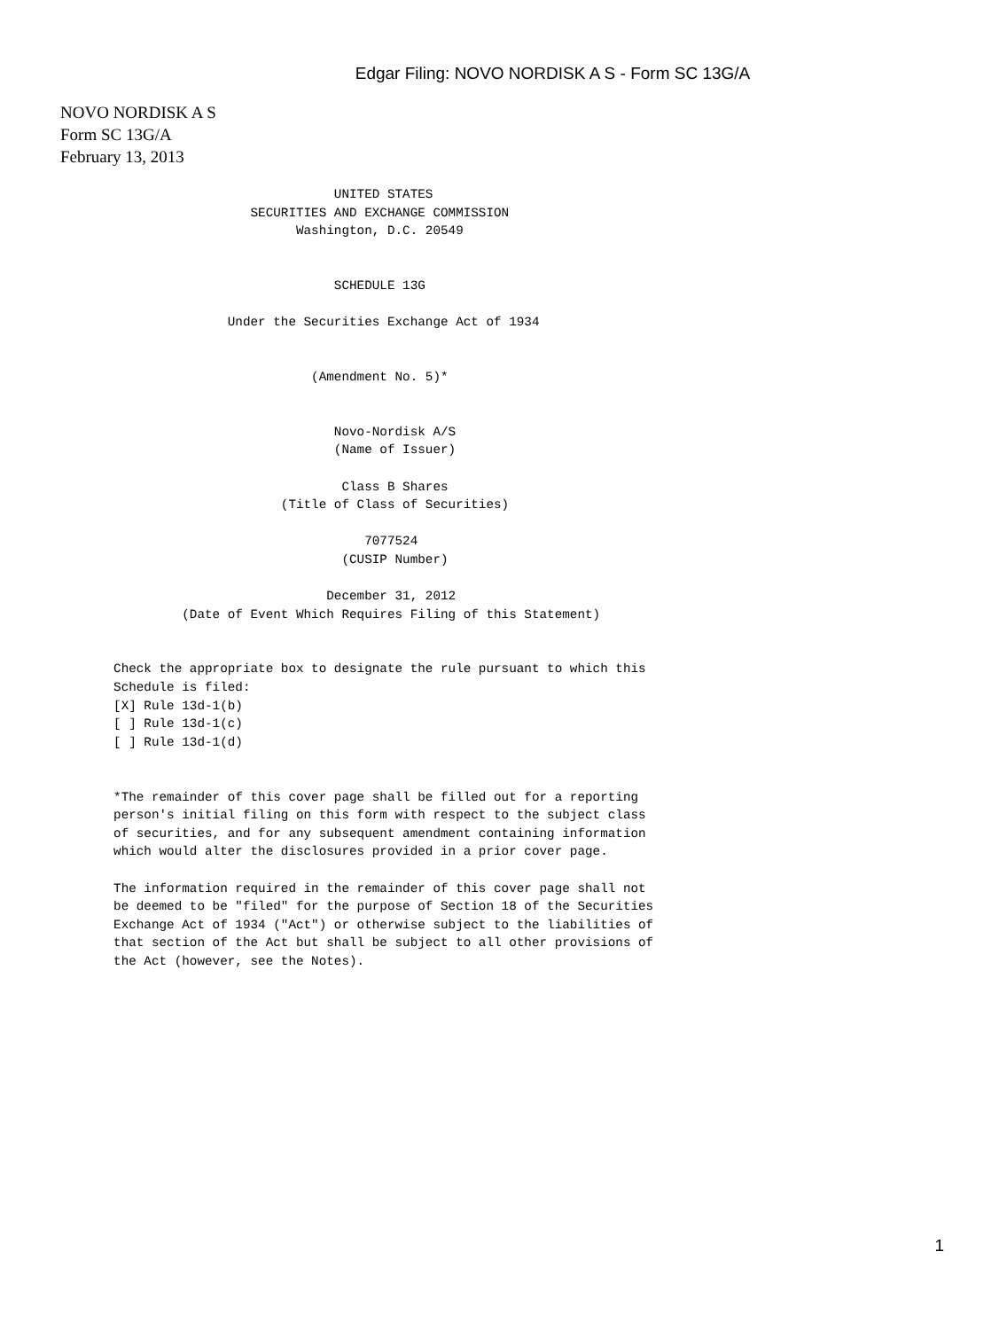Edgar Filing: NOVO NORDISK A S - Form SC 13G/A
NOVO NORDISK A S
Form SC 13G/A
February 13, 2013
                                    UNITED STATES
                         SECURITIES AND EXCHANGE COMMISSION
                               Washington, D.C. 20549


                                    SCHEDULE 13G

                      Under the Securities Exchange Act of 1934


                                 (Amendment No. 5)*


                                    Novo-Nordisk A/S
                                    (Name of Issuer)

                                     Class B Shares
                             (Title of Class of Securities)

                                        7077524
                                     (CUSIP Number)

                                   December 31, 2012
                (Date of Event Which Requires Filing of this Statement)


       Check the appropriate box to designate the rule pursuant to which this
       Schedule is filed:
       [X] Rule 13d-1(b)
       [ ] Rule 13d-1(c)
       [ ] Rule 13d-1(d)


       *The remainder of this cover page shall be filled out for a reporting
       person's initial filing on this form with respect to the subject class
       of securities, and for any subsequent amendment containing information
       which would alter the disclosures provided in a prior cover page.

       The information required in the remainder of this cover page shall not
       be deemed to be "filed" for the purpose of Section 18 of the Securities
       Exchange Act of 1934 ("Act") or otherwise subject to the liabilities of
       that section of the Act but shall be subject to all other provisions of
       the Act (however, see the Notes).
1